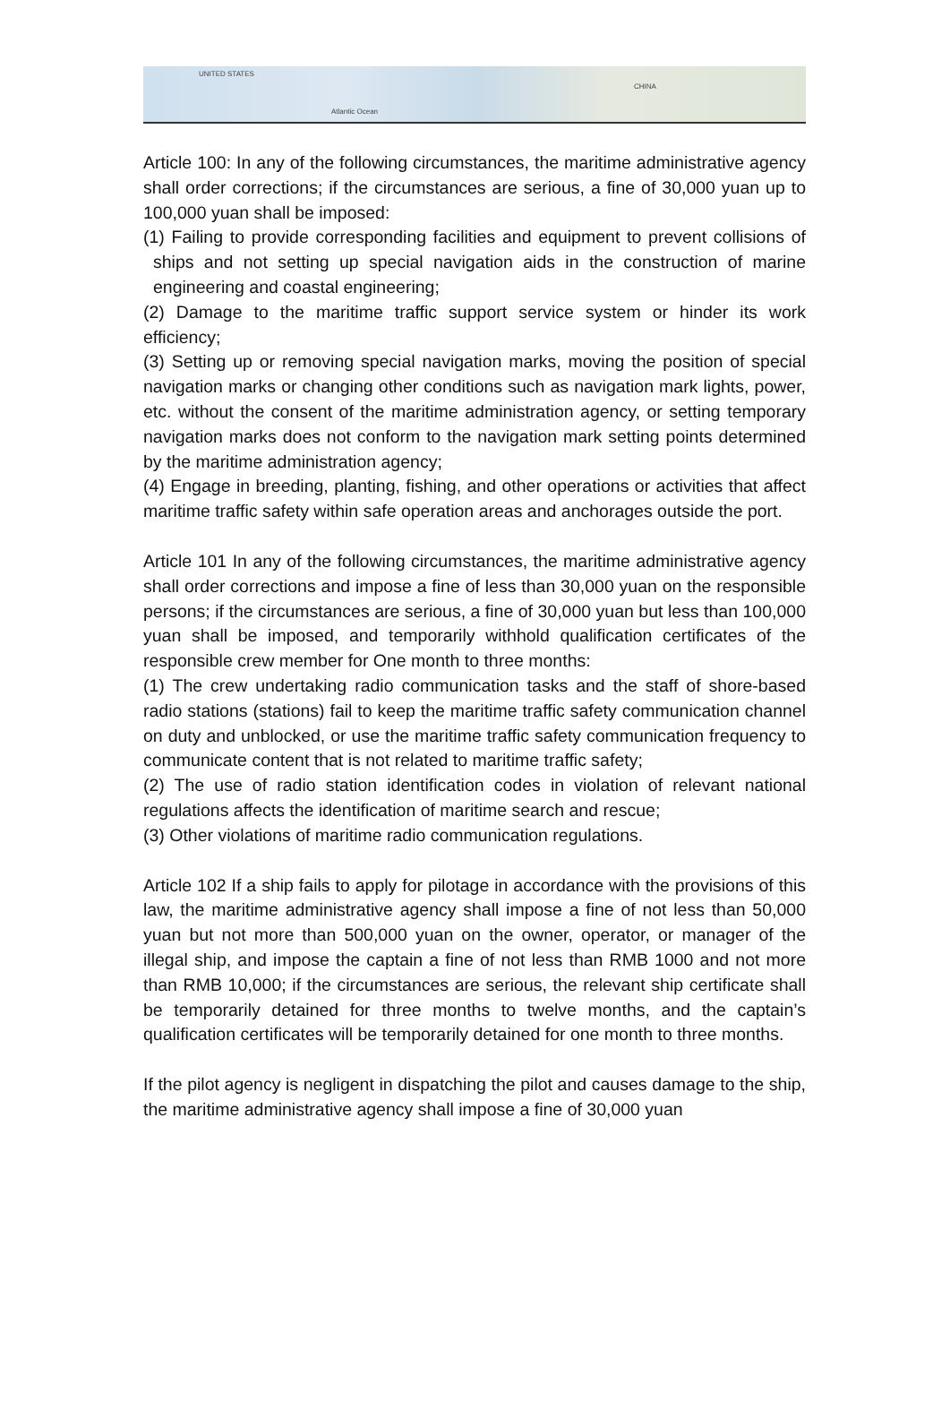UNITED STATES
CHINA
Atlantic Ocean
Article 100: In any of the following circumstances, the maritime administrative agency shall order corrections; if the circumstances are serious, a fine of 30,000 yuan up to 100,000 yuan shall be imposed:
(1) Failing to provide corresponding facilities and equipment to prevent collisions of ships and not setting up special navigation aids in the construction of marine engineering and coastal engineering;
(2) Damage to the maritime traffic support service system or hinder its work efficiency;
(3) Setting up or removing special navigation marks, moving the position of special navigation marks or changing other conditions such as navigation mark lights, power, etc. without the consent of the maritime administration agency, or setting temporary navigation marks does not conform to the navigation mark setting points determined by the maritime administration agency;
(4) Engage in breeding, planting, fishing, and other operations or activities that affect maritime traffic safety within safe operation areas and anchorages outside the port.
Article 101 In any of the following circumstances, the maritime administrative agency shall order corrections and impose a fine of less than 30,000 yuan on the responsible persons; if the circumstances are serious, a fine of 30,000 yuan but less than 100,000 yuan shall be imposed, and temporarily withhold qualification certificates of the responsible crew member for One month to three months:
(1) The crew undertaking radio communication tasks and the staff of shore-based radio stations (stations) fail to keep the maritime traffic safety communication channel on duty and unblocked, or use the maritime traffic safety communication frequency to communicate content that is not related to maritime traffic safety;
(2) The use of radio station identification codes in violation of relevant national regulations affects the identification of maritime search and rescue;
(3) Other violations of maritime radio communication regulations.
Article 102 If a ship fails to apply for pilotage in accordance with the provisions of this law, the maritime administrative agency shall impose a fine of not less than 50,000 yuan but not more than 500,000 yuan on the owner, operator, or manager of the illegal ship, and impose the captain a fine of not less than RMB 1000 and not more than RMB 10,000; if the circumstances are serious, the relevant ship certificate shall be temporarily detained for three months to twelve months, and the captain’s qualification certificates will be temporarily detained for one month to three months.
If the pilot agency is negligent in dispatching the pilot and causes damage to the ship, the maritime administrative agency shall impose a fine of 30,000 yuan